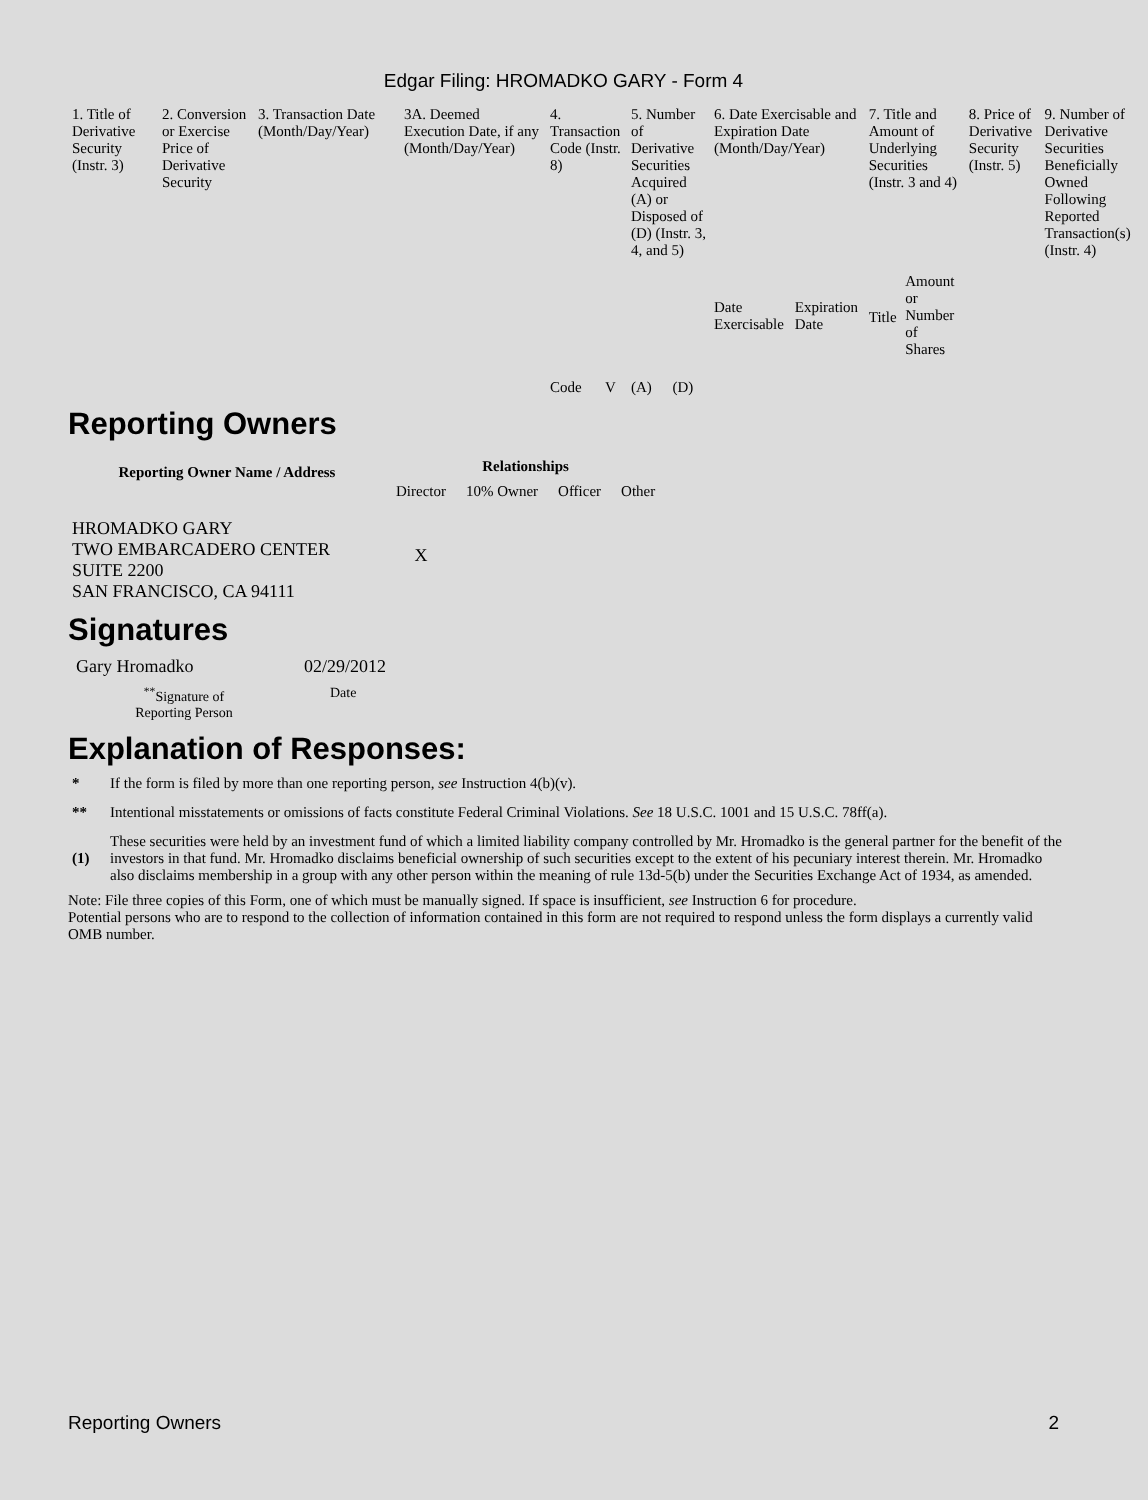Edgar Filing: HROMADKO GARY - Form 4
| 1. Title of Derivative Security (Instr. 3) | 2. Conversion or Exercise Price of Derivative Security | 3. Transaction Date (Month/Day/Year) | 3A. Deemed Execution Date, if any (Month/Day/Year) | 4. Transaction Code (Instr. 8) | | 5. Number of Derivative Securities Acquired (A) or Disposed of (D) (Instr. 3, 4, and 5) | | 6. Date Exercisable and Expiration Date (Month/Day/Year) | | 7. Title and Amount of Underlying Securities (Instr. 3 and 4) | | 8. Price of Derivative Security (Instr. 5) | 9. Number of Derivative Securities Beneficially Owned Following Reported Transaction(s) (Instr. 4) |
| | | | | Code | V | (A) | (D) | Date Exercisable | Expiration Date | Title | Amount or Number of Shares | | |
Reporting Owners
| Reporting Owner Name / Address | Relationships | | | |
| --- | --- | --- | --- | --- |
| | Director | 10% Owner | Officer | Other |
| HROMADKO GARY TWO EMBARCADERO CENTER SUITE 2200 SAN FRANCISCO, CA 94111 | X | | | |
Signatures
| Gary Hromadko | 02/29/2012 |
| <sup>**</sup> Signature of Reporting Person | Date |
Explanation of Responses:
| * | If the form is filed by more than one reporting person, see Instruction 4(b)(v). |
| ** | Intentional misstatements or omissions of facts constitute Federal Criminal Violations. See 18 U.S.C. 1001 and 15 U.S.C. 78ff(a). |
| (1) | These securities were held by an investment fund of which a limited liability company controlled by Mr. Hromadko is the general partner for the benefit of the investors in that fund. Mr. Hromadko disclaims beneficial ownership of such securities except to the extent of his pecuniary interest therein. Mr. Hromadko also disclaims membership in a group with any other person within the meaning of rule 13d-5(b) under the Securities Exchange Act of 1934, as amended. |
Note: File three copies of this Form, one of which must be manually signed. If space is insufficient, see Instruction 6 for procedure.
Potential persons who are to respond to the collection of information contained in this form are not required to respond unless the form displays a currently valid OMB number.
Reporting Owners 2